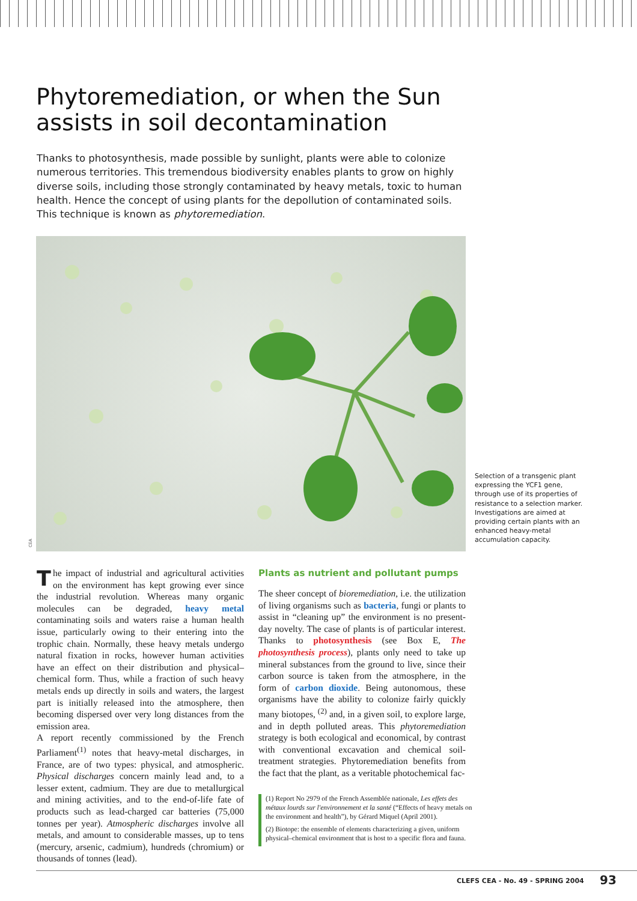Phytoremediation, or when the Sun
assists in soil decontamination
Thanks to photosynthesis, made possible by sunlight, plants were able to colonize numerous territories. This tremendous biodiversity enables plants to grow on highly diverse soils, including those strongly contaminated by heavy metals, toxic to human health. Hence the concept of using plants for the depollution of contaminated soils. This technique is known as phytoremediation.
CEA
Selection of a transgenic plant expressing the YCF1 gene, through use of its properties of resistance to a selection marker. Investigations are aimed at providing certain plants with an enhanced heavy-metal accumulation capacity.
The impact of industrial and agricultural activities on the environment has kept growing ever since the industrial revolution. Whereas many organic molecules can be degraded, heavy metal contaminating soils and waters raise a human health issue, particularly owing to their entering into the trophic chain. Normally, these heavy metals undergo natural fixation in rocks, however human activities have an effect on their distribution and physical–chemical form. Thus, while a fraction of such heavy metals ends up directly in soils and waters, the largest part is initially released into the atmosphere, then becoming dispersed over very long distances from the emission area.
A report recently commissioned by the French Parliament<sup>(1)</sup> notes that heavy-metal discharges, in France, are of two types: physical, and atmospheric. Physical discharges concern mainly lead and, to a lesser extent, cadmium. They are due to metallurgical and mining activities, and to the end-of-life fate of products such as lead-charged car batteries (75,000 tonnes per year). Atmospheric discharges involve all metals, and amount to considerable masses, up to tens (mercury, arsenic, cadmium), hundreds (chromium) or thousands of tonnes (lead).
Plants as nutrient and pollutant pumps
The sheer concept of bioremediation, i.e. the utilization of living organisms such as bacteria, fungi or plants to assist in “cleaning up” the environment is no present-day novelty. The case of plants is of particular interest. Thanks to photosynthesis (see Box E, The photosynthesis process), plants only need to take up mineral substances from the ground to live, since their carbon source is taken from the atmosphere, in the form of carbon dioxide. Being autonomous, these organisms have the ability to colonize fairly quickly many biotopes, <sup>(2)</sup> and, in a given soil, to explore large, and in depth polluted areas. This phytoremediation strategy is both ecological and economical, by contrast with conventional excavation and chemical soil-treatment strategies. Phytoremediation benefits from the fact that the plant, as a veritable photochemical fac-
(1) Report No 2979 of the French Assemblée nationale, Les effets des métaux lourds sur l'environnement et la santé (“Effects of heavy metals on the environment and health”), by Gérard Miquel (April 2001).
(2) Biotope: the ensemble of elements characterizing a given, uniform physical–chemical environment that is host to a specific flora and fauna.
CLEFS CEA - No. 49 - SPRING 2004
93